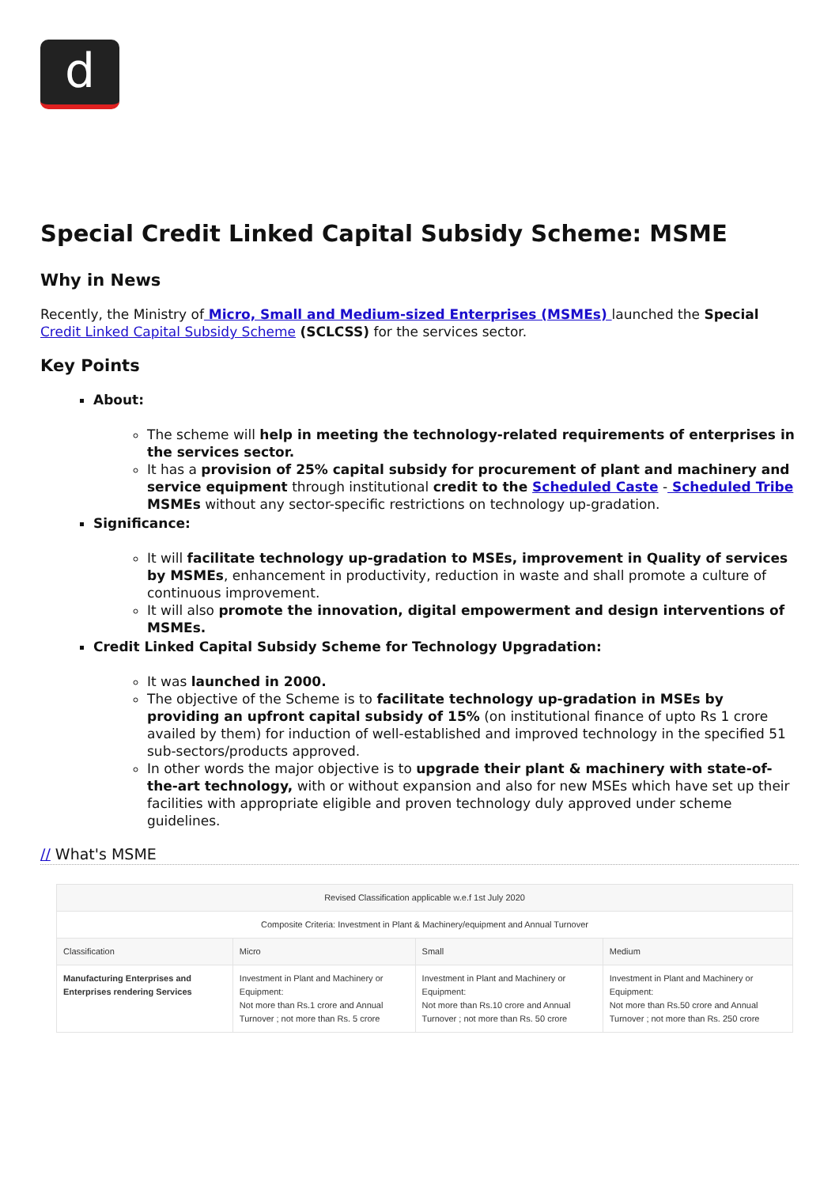d
Special Credit Linked Capital Subsidy Scheme: MSME
Why in News
Recently, the Ministry of Micro, Small and Medium-sized Enterprises (MSMEs) launched the Special Credit Linked Capital Subsidy Scheme (SCLCSS) for the services sector.
Key Points
About:
The scheme will help in meeting the technology-related requirements of enterprises in the services sector.
It has a provision of 25% capital subsidy for procurement of plant and machinery and service equipment through institutional credit to the Scheduled Caste - Scheduled Tribe MSMEs without any sector-specific restrictions on technology up-gradation.
Significance:
It will facilitate technology up-gradation to MSEs, improvement in Quality of services by MSMEs, enhancement in productivity, reduction in waste and shall promote a culture of continuous improvement.
It will also promote the innovation, digital empowerment and design interventions of MSMEs.
Credit Linked Capital Subsidy Scheme for Technology Upgradation:
It was launched in 2000.
The objective of the Scheme is to facilitate technology up-gradation in MSEs by providing an upfront capital subsidy of 15% (on institutional finance of upto Rs 1 crore availed by them) for induction of well-established and improved technology in the specified 51 sub-sectors/products approved.
In other words the major objective is to upgrade their plant & machinery with state-of-the-art technology, with or without expansion and also for new MSEs which have set up their facilities with appropriate eligible and proven technology duly approved under scheme guidelines.
// What's MSME
| Revised Classification applicable w.e.f 1st July 2020 | | | |
| Composite Criteria: Investment in Plant & Machinery/equipment and Annual Turnover | | | |
| Classification | Micro | Small | Medium |
| Manufacturing Enterprises and Enterprises rendering Services | Investment in Plant and Machinery or Equipment: Not more than Rs.1 crore and Annual Turnover ; not more than Rs. 5 crore | Investment in Plant and Machinery or Equipment: Not more than Rs.10 crore and Annual Turnover ; not more than Rs. 50 crore | Investment in Plant and Machinery or Equipment: Not more than Rs.50 crore and Annual Turnover ; not more than Rs. 250 crore |